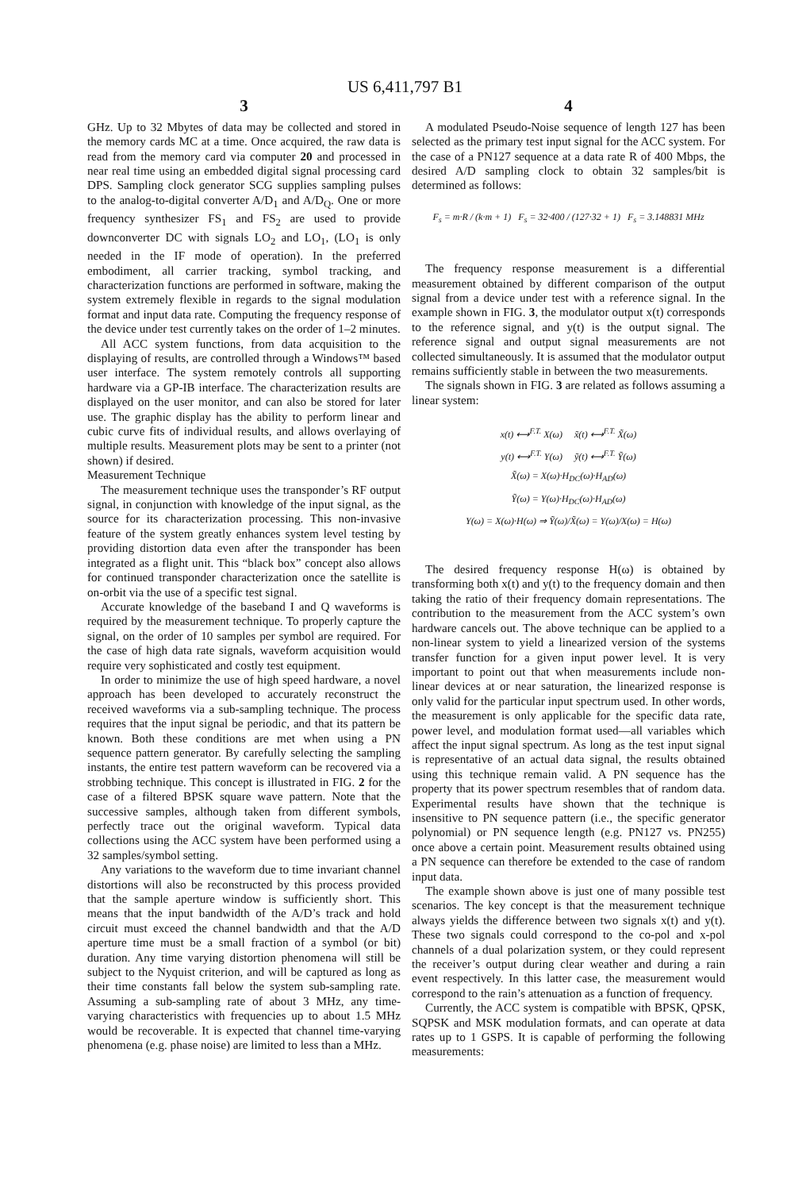US 6,411,797 B1
3
GHz. Up to 32 Mbytes of data may be collected and stored in the memory cards MC at a time. Once acquired, the raw data is read from the memory card via computer 20 and processed in near real time using an embedded digital signal processing card DPS. Sampling clock generator SCG supplies sampling pulses to the analog-to-digital converter A/D<sub>1</sub> and A/D<sub>Q</sub>. One or more frequency synthesizer FS<sub>1</sub> and FS<sub>2</sub> are used to provide downconverter DC with signals LO<sub>2</sub> and LO<sub>1</sub>, (LO<sub>1</sub> is only needed in the IF mode of operation). In the preferred embodiment, all carrier tracking, symbol tracking, and characterization functions are performed in software, making the system extremely flexible in regards to the signal modulation format and input data rate. Computing the frequency response of the device under test currently takes on the order of 1–2 minutes.
All ACC system functions, from data acquisition to the displaying of results, are controlled through a Windows™ based user interface. The system remotely controls all supporting hardware via a GP-IB interface. The characterization results are displayed on the user monitor, and can also be stored for later use. The graphic display has the ability to perform linear and cubic curve fits of individual results, and allows overlaying of multiple results. Measurement plots may be sent to a printer (not shown) if desired.
Measurement Technique
The measurement technique uses the transponder’s RF output signal, in conjunction with knowledge of the input signal, as the source for its characterization processing. This non-invasive feature of the system greatly enhances system level testing by providing distortion data even after the transponder has been integrated as a flight unit. This “black box” concept also allows for continued transponder characterization once the satellite is on-orbit via the use of a specific test signal.
Accurate knowledge of the baseband I and Q waveforms is required by the measurement technique. To properly capture the signal, on the order of 10 samples per symbol are required. For the case of high data rate signals, waveform acquisition would require very sophisticated and costly test equipment.
In order to minimize the use of high speed hardware, a novel approach has been developed to accurately reconstruct the received waveforms via a sub-sampling technique. The process requires that the input signal be periodic, and that its pattern be known. Both these conditions are met when using a PN sequence pattern generator. By carefully selecting the sampling instants, the entire test pattern waveform can be recovered via a strobbing technique. This concept is illustrated in FIG. 2 for the case of a filtered BPSK square wave pattern. Note that the successive samples, although taken from different symbols, perfectly trace out the original waveform. Typical data collections using the ACC system have been performed using a 32 samples/symbol setting.
Any variations to the waveform due to time invariant channel distortions will also be reconstructed by this process provided that the sample aperture window is sufficiently short. This means that the input bandwidth of the A/D’s track and hold circuit must exceed the channel bandwidth and that the A/D aperture time must be a small fraction of a symbol (or bit) duration. Any time varying distortion phenomena will still be subject to the Nyquist criterion, and will be captured as long as their time constants fall below the system sub-sampling rate. Assuming a sub-sampling rate of about 3 MHz, any time-varying characteristics with frequencies up to about 1.5 MHz would be recoverable. It is expected that channel time-varying phenomena (e.g. phase noise) are limited to less than a MHz.
4
A modulated Pseudo-Noise sequence of length 127 has been selected as the primary test input signal for the ACC system. For the case of a PN127 sequence at a data rate R of 400 Mbps, the desired A/D sampling clock to obtain 32 samples/bit is determined as follows:
F<sub>s</sub> = m·R / (k·m + 1) F<sub>s</sub> = 32·400 / (127·32 + 1) F<sub>s</sub> = 3.148831 MHz
The frequency response measurement is a differential measurement obtained by different comparison of the output signal from a device under test with a reference signal. In the example shown in FIG. 3, the modulator output x(t) corresponds to the reference signal, and y(t) is the output signal. The reference signal and output signal measurements are not collected simultaneously. It is assumed that the modulator output remains sufficiently stable in between the two measurements.
The signals shown in FIG. 3 are related as follows assuming a linear system:
x(t) ⟷<sup>F.T.</sup> X(ω) x̃(t) ⟷<sup>F.T.</sup> X̃(ω)
y(t) ⟷<sup>F.T.</sup> Y(ω) ỹ(t) ⟷<sup>F.T.</sup> Ỹ(ω)
X̃(ω) = X(ω)·H<sub>DC</sub>(ω)·H<sub>AD</sub>(ω)
Ỹ(ω) = Y(ω)·H<sub>DC</sub>(ω)·H<sub>AD</sub>(ω)
Y(ω) = X(ω)·H(ω) ⇒ Ỹ(ω)/X̃(ω) = Y(ω)/X(ω) = H(ω)
The desired frequency response H(ω) is obtained by transforming both x(t) and y(t) to the frequency domain and then taking the ratio of their frequency domain representations. The contribution to the measurement from the ACC system’s own hardware cancels out. The above technique can be applied to a non-linear system to yield a linearized version of the systems transfer function for a given input power level. It is very important to point out that when measurements include non-linear devices at or near saturation, the linearized response is only valid for the particular input spectrum used. In other words, the measurement is only applicable for the specific data rate, power level, and modulation format used—all variables which affect the input signal spectrum. As long as the test input signal is representative of an actual data signal, the results obtained using this technique remain valid. A PN sequence has the property that its power spectrum resembles that of random data. Experimental results have shown that the technique is insensitive to PN sequence pattern (i.e., the specific generator polynomial) or PN sequence length (e.g. PN127 vs. PN255) once above a certain point. Measurement results obtained using a PN sequence can therefore be extended to the case of random input data.
The example shown above is just one of many possible test scenarios. The key concept is that the measurement technique always yields the difference between two signals x(t) and y(t). These two signals could correspond to the co-pol and x-pol channels of a dual polarization system, or they could represent the receiver’s output during clear weather and during a rain event respectively. In this latter case, the measurement would correspond to the rain’s attenuation as a function of frequency.
Currently, the ACC system is compatible with BPSK, QPSK, SQPSK and MSK modulation formats, and can operate at data rates up to 1 GSPS. It is capable of performing the following measurements: